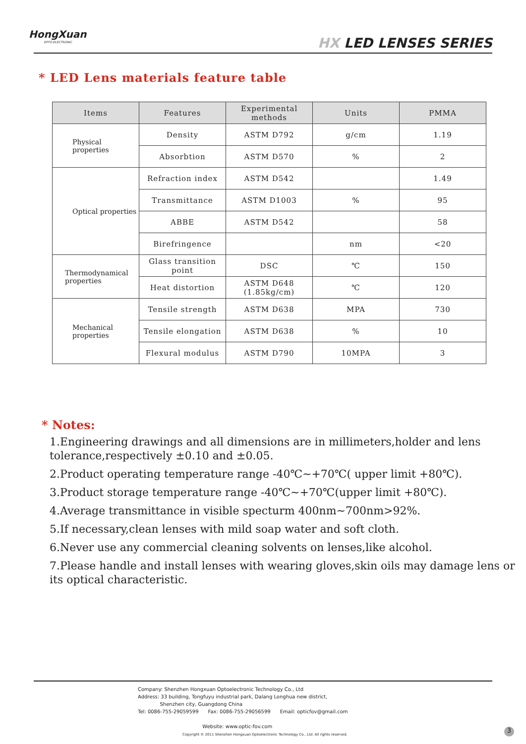HongXuan
OPTO-ELECTRONIC
HX LED LENSES SERIES
* LED Lens materials feature table
| Items | Features | Experimental methods | Units | PMMA |
| --- | --- | --- | --- | --- |
| Physical properties | Density | ASTM D792 | g/cm | 1.19 |
| | Absorbtion | ASTM D570 | % | 2 |
| Optical properties | Refraction index | ASTM D542 | | 1.49 |
| | Transmittance | ASTM D1003 | % | 95 |
| | ABBE | ASTM D542 | | 58 |
| | Birefringence | | nm | <20 |
| Thermodynamical properties | Glass transition point | DSC | ℃ | 150 |
| | Heat distortion | ASTM D648 (1.85kg/cm) | ℃ | 120 |
| Mechanical properties | Tensile strength | ASTM D638 | MPA | 730 |
| | Tensile elongation | ASTM D638 | % | 10 |
| | Flexural modulus | ASTM D790 | 10MPA | 3 |
* Notes:
1.Engineering drawings and all dimensions are in millimeters,holder and lens tolerance,respectively ±0.10 and ±0.05.
2.Product operating temperature range -40℃~+70℃( upper limit +80℃).
3.Product storage temperature range -40℃~+70℃(upper limit +80℃).
4.Average transmittance in visible specturm 400nm~700nm>92%.
5.If necessary,clean lenses with mild soap water and soft cloth.
6.Never use any commercial cleaning solvents on lenses,like alcohol.
7.Please handle and install lenses with wearing gloves,skin oils may damage lens or its optical characteristic.
Company: Shenzhen Hongxuan Optoelectronic Technology Co., Ltd
Address: 33 building, Tongfuyu industrial park, Dalang Longhua new district,
Shenzhen city, Guangdong China
Tel: 0086-755-29059599 Fax: 0086-755-29056599 Email: opticfov@gmail.com
Website: www.optic-fov.com
Copyright © 2011 Shenzhen Hongxuan Optoelectronic Technology Co., Ltd. All rights reserved.
3